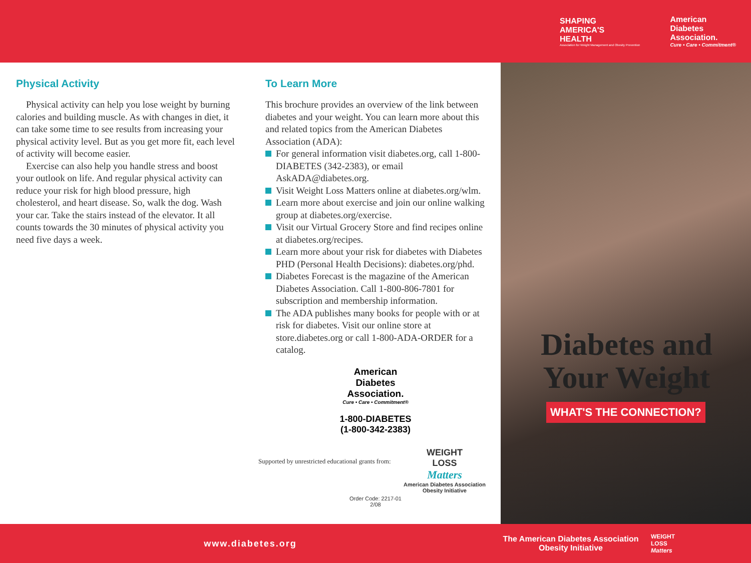SHAPING
AMERICA'S
HEALTH
Association for Weight Management and Obesity Prevention
American
Diabetes
Association.
Cure • Care • Commitment®
Physical Activity
Physical activity can help you lose weight by burning calories and building muscle. As with changes in diet, it can take some time to see results from increasing your physical activity level. But as you get more fit, each level of activity will become easier.
Exercise can also help you handle stress and boost your outlook on life. And regular physical activity can reduce your risk for high blood pressure, high cholesterol, and heart disease. So, walk the dog. Wash your car. Take the stairs instead of the elevator. It all counts towards the 30 minutes of physical activity you need five days a week.
To Learn More
This brochure provides an overview of the link between diabetes and your weight. You can learn more about this and related topics from the American Diabetes Association (ADA):
For general information visit diabetes.org, call 1-800-DIABETES (342-2383), or email AskADA@diabetes.org.
Visit Weight Loss Matters online at diabetes.org/wlm.
Learn more about exercise and join our online walking group at diabetes.org/exercise.
Visit our Virtual Grocery Store and find recipes online at diabetes.org/recipes.
Learn more about your risk for diabetes with Diabetes PHD (Personal Health Decisions): diabetes.org/phd.
Diabetes Forecast is the magazine of the American Diabetes Association. Call 1-800-806-7801 for subscription and membership information.
The ADA publishes many books for people with or at risk for diabetes. Visit our online store at store.diabetes.org or call 1-800-ADA-ORDER for a catalog.
American
Diabetes
Association.
Cure • Care • Commitment®
1-800-DIABETES
(1-800-342-2383)
Supported by unrestricted educational grants from:
WEIGHT
LOSS
Matters
American Diabetes Association
Obesity Initiative
Order Code: 2217-01
2/08
Diabetes and
Your Weight
WHAT'S THE CONNECTION?
www.diabetes.org
The American Diabetes Association
Obesity Initiative
WEIGHT
LOSS
Matters